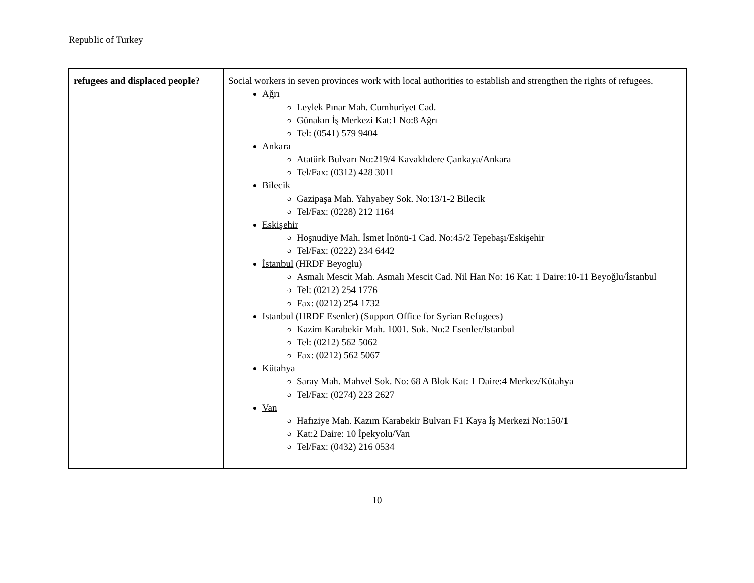Republic of Turkey
| refugees and displaced people? | Social workers in seven provinces work with local authorities to establish and strengthen the rights of refugees. Ağrı Leylek Pınar Mah. Cumhuriyet Cad. Günakın İş Merkezi Kat:1 No:8 Ağrı Tel: (0541) 579 9404 Ankara Atatürk Bulvarı No:219/4 Kavaklıdere Çankaya/Ankara Tel/Fax: (0312) 428 3011 Bilecik Gazipaşa Mah. Yahyabey Sok. No:13/1-2 Bilecik Tel/Fax: (0228) 212 1164 Eskişehir Hoşnudiye Mah. İsmet İnönü-1 Cad. No:45/2 Tepebaşı/Eskişehir Tel/Fax: (0222) 234 6442 İstanbul (HRDF Beyoglu) Asmalı Mescit Mah. Asmalı Mescit Cad. Nil Han No: 16 Kat: 1 Daire:10-11 Beyoğlu/İstanbul Tel: (0212) 254 1776 Fax: (0212) 254 1732 Istanbul (HRDF Esenler) (Support Office for Syrian Refugees) Kazim Karabekir Mah. 1001. Sok. No:2 Esenler/Istanbul Tel: (0212) 562 5062 Fax: (0212) 562 5067 Kütahya Saray Mah. Mahvel Sok. No: 68 A Blok Kat: 1 Daire:4 Merkez/Kütahya Tel/Fax: (0274) 223 2627 Van Hafıziye Mah. Kazım Karabekir Bulvarı F1 Kaya İş Merkezi No:150/1 Kat:2 Daire: 10 İpekyolu/Van Tel/Fax: (0432) 216 0534 |
10